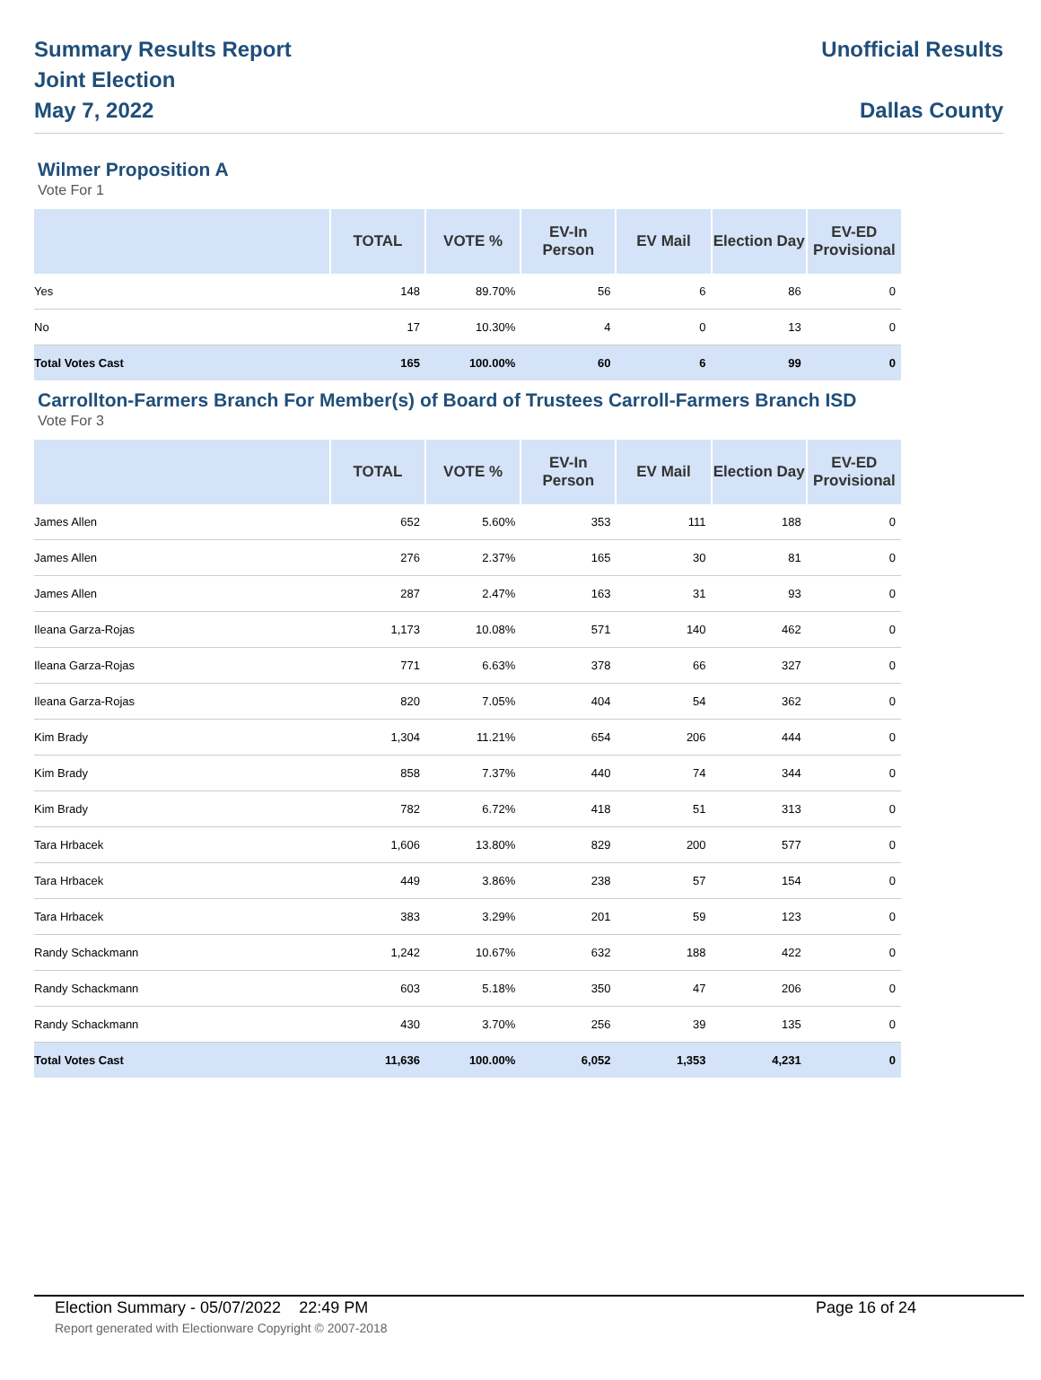Summary Results Report
Joint Election
May 7, 2022
Unofficial Results
Dallas County
Wilmer Proposition A
Vote For 1
| | TOTAL | VOTE % | EV-In Person | EV Mail | Election Day | EV-ED Provisional |
| --- | --- | --- | --- | --- | --- | --- |
| Yes | 148 | 89.70% | 56 | 6 | 86 | 0 |
| No | 17 | 10.30% | 4 | 0 | 13 | 0 |
| Total Votes Cast | 165 | 100.00% | 60 | 6 | 99 | 0 |
Carrollton-Farmers Branch For Member(s) of Board of Trustees Carroll-Farmers Branch ISD
Vote For 3
| | TOTAL | VOTE % | EV-In Person | EV Mail | Election Day | EV-ED Provisional |
| --- | --- | --- | --- | --- | --- | --- |
| James Allen | 652 | 5.60% | 353 | 111 | 188 | 0 |
| James Allen | 276 | 2.37% | 165 | 30 | 81 | 0 |
| James Allen | 287 | 2.47% | 163 | 31 | 93 | 0 |
| Ileana Garza-Rojas | 1,173 | 10.08% | 571 | 140 | 462 | 0 |
| Ileana Garza-Rojas | 771 | 6.63% | 378 | 66 | 327 | 0 |
| Ileana Garza-Rojas | 820 | 7.05% | 404 | 54 | 362 | 0 |
| Kim Brady | 1,304 | 11.21% | 654 | 206 | 444 | 0 |
| Kim Brady | 858 | 7.37% | 440 | 74 | 344 | 0 |
| Kim Brady | 782 | 6.72% | 418 | 51 | 313 | 0 |
| Tara Hrbacek | 1,606 | 13.80% | 829 | 200 | 577 | 0 |
| Tara Hrbacek | 449 | 3.86% | 238 | 57 | 154 | 0 |
| Tara Hrbacek | 383 | 3.29% | 201 | 59 | 123 | 0 |
| Randy Schackmann | 1,242 | 10.67% | 632 | 188 | 422 | 0 |
| Randy Schackmann | 603 | 5.18% | 350 | 47 | 206 | 0 |
| Randy Schackmann | 430 | 3.70% | 256 | 39 | 135 | 0 |
| Total Votes Cast | 11,636 | 100.00% | 6,052 | 1,353 | 4,231 | 0 |
Election Summary - 05/07/2022 22:49 PM Page 16 of 24
Report generated with Electionware Copyright © 2007-2018